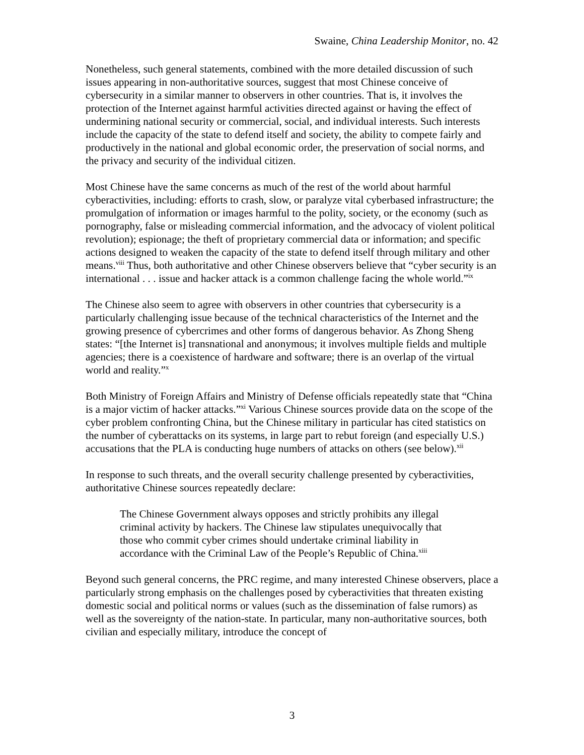Swaine, China Leadership Monitor, no. 42
Nonetheless, such general statements, combined with the more detailed discussion of such issues appearing in non-authoritative sources, suggest that most Chinese conceive of cybersecurity in a similar manner to observers in other countries. That is, it involves the protection of the Internet against harmful activities directed against or having the effect of undermining national security or commercial, social, and individual interests. Such interests include the capacity of the state to defend itself and society, the ability to compete fairly and productively in the national and global economic order, the preservation of social norms, and the privacy and security of the individual citizen.
Most Chinese have the same concerns as much of the rest of the world about harmful cyberactivities, including: efforts to crash, slow, or paralyze vital cyberbased infrastructure; the promulgation of information or images harmful to the polity, society, or the economy (such as pornography, false or misleading commercial information, and the advocacy of violent political revolution); espionage; the theft of proprietary commercial data or information; and specific actions designed to weaken the capacity of the state to defend itself through military and other means.<sup>viii</sup> Thus, both authoritative and other Chinese observers believe that “cyber security is an international . . . issue and hacker attack is a common challenge facing the whole world.”<sup>ix</sup>
The Chinese also seem to agree with observers in other countries that cybersecurity is a particularly challenging issue because of the technical characteristics of the Internet and the growing presence of cybercrimes and other forms of dangerous behavior. As Zhong Sheng states: “[the Internet is] transnational and anonymous; it involves multiple fields and multiple agencies; there is a coexistence of hardware and software; there is an overlap of the virtual world and reality.”<sup>x</sup>
Both Ministry of Foreign Affairs and Ministry of Defense officials repeatedly state that “China is a major victim of hacker attacks.”<sup>xi</sup> Various Chinese sources provide data on the scope of the cyber problem confronting China, but the Chinese military in particular has cited statistics on the number of cyberattacks on its systems, in large part to rebut foreign (and especially U.S.) accusations that the PLA is conducting huge numbers of attacks on others (see below).<sup>xii</sup>
In response to such threats, and the overall security challenge presented by cyberactivities, authoritative Chinese sources repeatedly declare:
The Chinese Government always opposes and strictly prohibits any illegal criminal activity by hackers. The Chinese law stipulates unequivocally that those who commit cyber crimes should undertake criminal liability in accordance with the Criminal Law of the People’s Republic of China.<sup>xiii</sup>
Beyond such general concerns, the PRC regime, and many interested Chinese observers, place a particularly strong emphasis on the challenges posed by cyberactivities that threaten existing domestic social and political norms or values (such as the dissemination of false rumors) as well as the sovereignty of the nation-state. In particular, many non-authoritative sources, both civilian and especially military, introduce the concept of
3